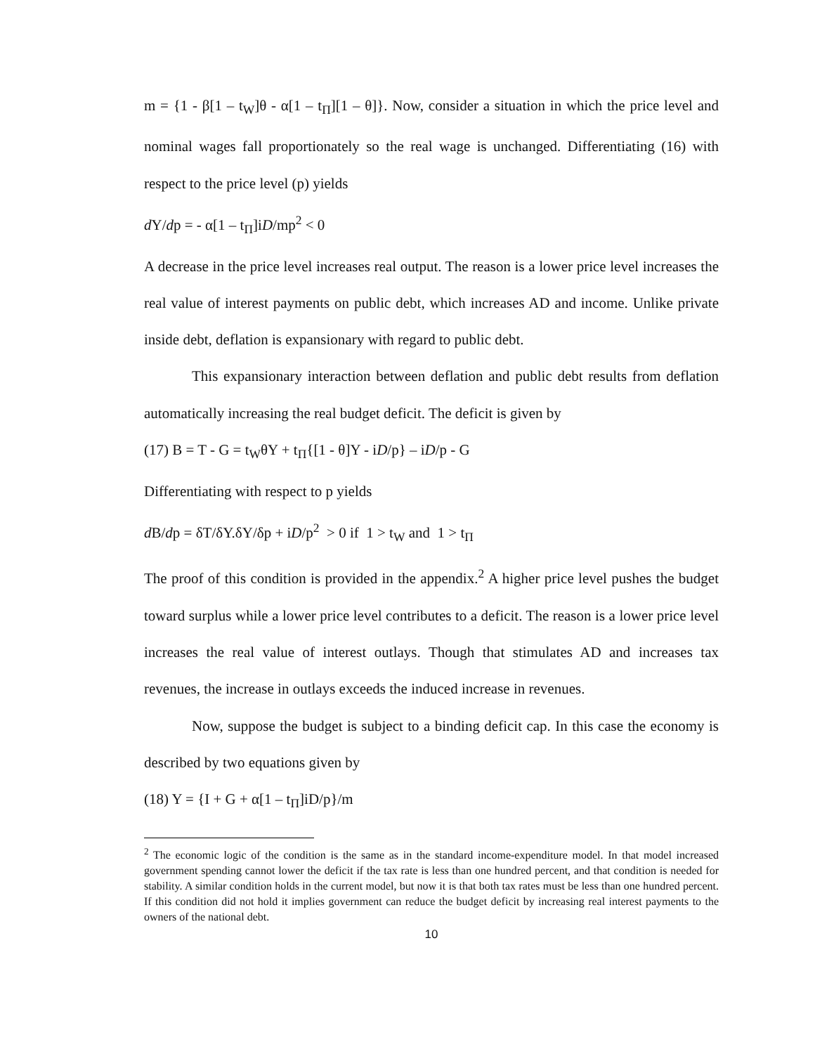m = {1 - β[1 – t<sub>W</sub>]θ - α[1 – t<sub>Π</sub>][1 – θ]}. Now, consider a situation in which the price level and nominal wages fall proportionately so the real wage is unchanged. Differentiating (16) with respect to the price level (p) yields
d Y/dp = - α[1 – t<sub>Π</sub>]iD/mp<sup>2</sup> < 0
A decrease in the price level increases real output. The reason is a lower price level increases the real value of interest payments on public debt, which increases AD and income. Unlike private inside debt, deflation is expansionary with regard to public debt.
This expansionary interaction between deflation and public debt results from deflation automatically increasing the real budget deficit. The deficit is given by
(17) B = T - G = t<sub>W</sub>θY + t<sub>Π</sub>{[1 - θ]Y - iD/p} – iD/p - G
Differentiating with respect to p yields
d B/dp = δT/δY.δY/δp + iD/p<sup>2</sup> > 0 if 1 > t<sub>W</sub> and 1 > t<sub>Π</sub>
The proof of this condition is provided in the appendix.<sup>2</sup> A higher price level pushes the budget toward surplus while a lower price level contributes to a deficit. The reason is a lower price level increases the real value of interest outlays. Though that stimulates AD and increases tax revenues, the increase in outlays exceeds the induced increase in revenues.
Now, suppose the budget is subject to a binding deficit cap. In this case the economy is described by two equations given by
(18) Y = {I + G + α[1 – t<sub>Π</sub>]iD/p}/m
<sup>2</sup> The economic logic of the condition is the same as in the standard income-expenditure model. In that model increased government spending cannot lower the deficit if the tax rate is less than one hundred percent, and that condition is needed for stability. A similar condition holds in the current model, but now it is that both tax rates must be less than one hundred percent. If this condition did not hold it implies government can reduce the budget deficit by increasing real interest payments to the owners of the national debt.
10